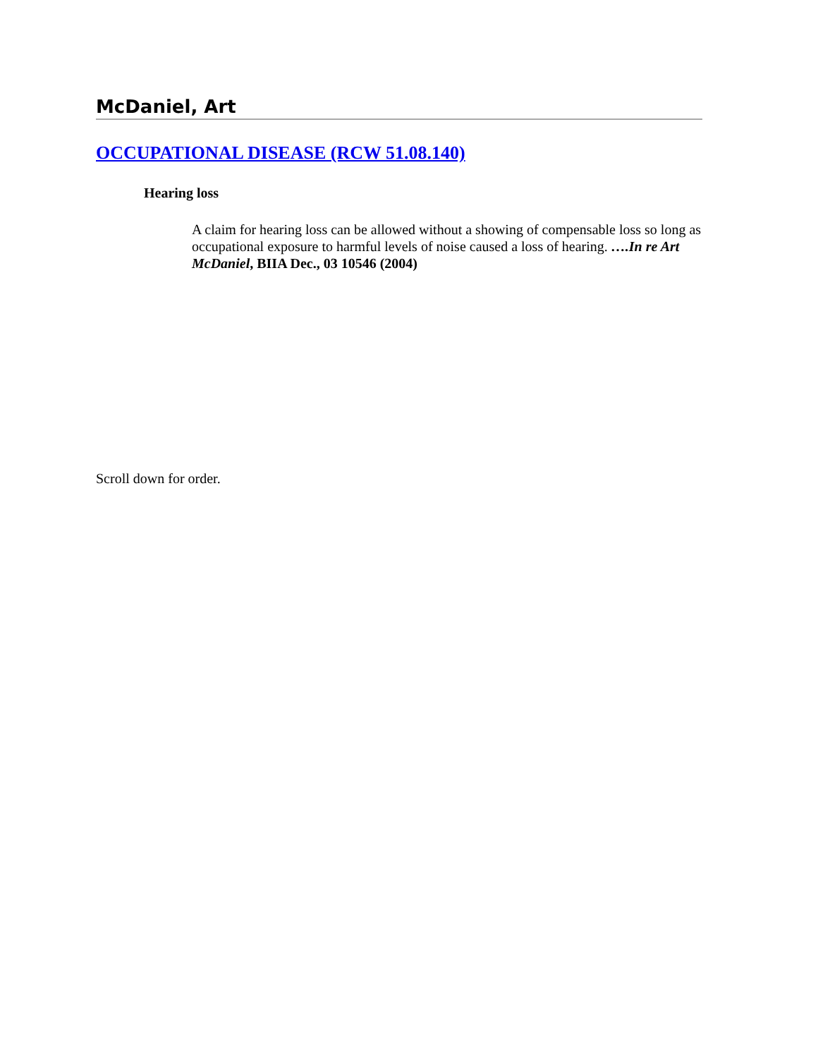McDaniel, Art
OCCUPATIONAL DISEASE (RCW 51.08.140)
Hearing loss
A claim for hearing loss can be allowed without a showing of compensable loss so long as occupational exposure to harmful levels of noise caused a loss of hearing. ….In re Art McDaniel, BIIA Dec., 03 10546 (2004)
Scroll down for order.